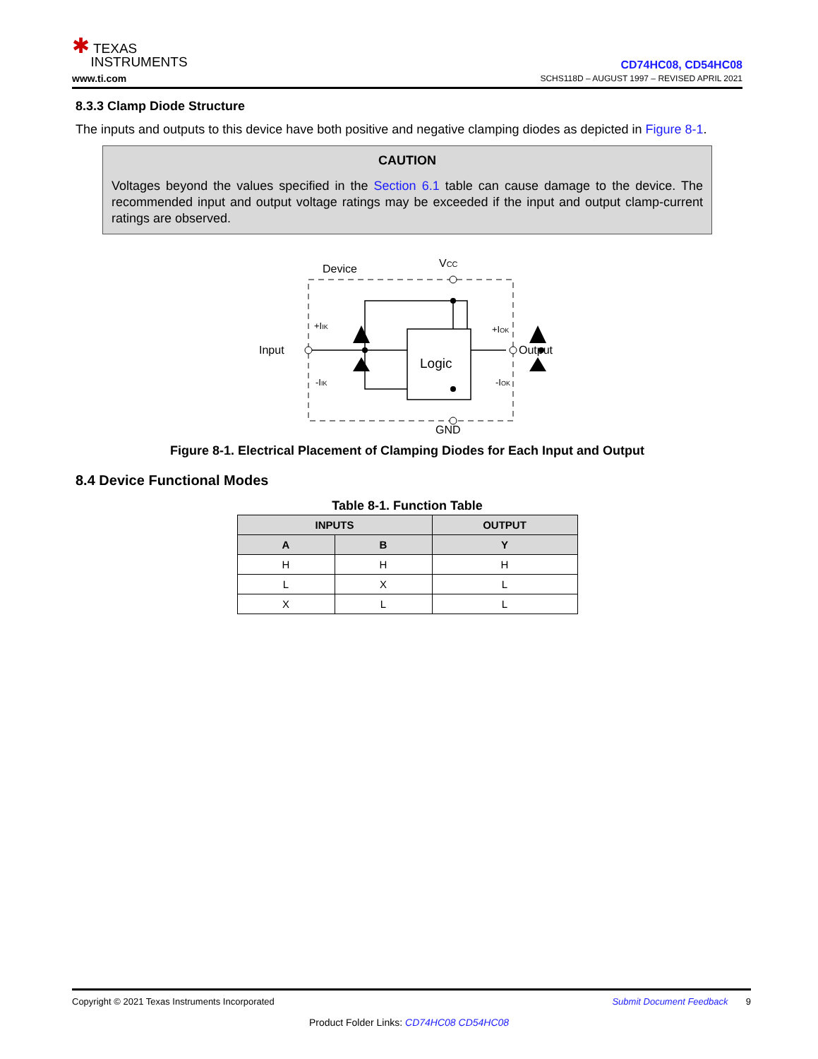✱ TEXAS
INSTRUMENTS
www.ti.com
CD74HC08, CD54HC08
SCHS118D – AUGUST 1997 – REVISED APRIL 2021
8.3.3 Clamp Diode Structure
The inputs and outputs to this device have both positive and negative clamping diodes as depicted in Figure 8-1.
CAUTION
Voltages beyond the values specified in the Section 6.1 table can cause damage to the device. The recommended input and output voltage ratings may be exceeded if the input and output clamp-current ratings are observed.
Device
VCC
Logic
Input
Output
GND
+IIK
-IIK
+IOK
-IOK
Figure 8-1. Electrical Placement of Clamping Diodes for Each Input and Output
8.4 Device Functional Modes
Table 8-1. Function Table
| INPUTS | | OUTPUT |
| --- | --- | --- |
| A | B | Y |
| H | H | H |
| L | X | L |
| X | L | L |
Copyright © 2021 Texas Instruments Incorporated Submit Document Feedback 9
Product Folder Links: CD74HC08 CD54HC08